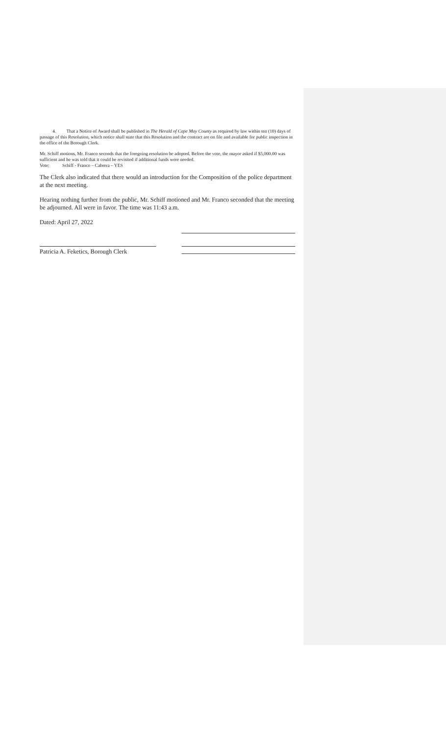4. That a Notice of Award shall be published in The Herald of Cape May County as required by law within ten (10) days of passage of this Resolution, which notice shall state that this Resolution and the contract are on file and available for public inspection in the office of the Borough Clerk.
Mr. Schiff motions, Mr. Franco seconds that the foregoing resolution be adopted. Before the vote, the mayor asked if $5,000.00 was sufficient and he was told that it could be revisited if additional funds were needed.
Vote: Schiff - Franco – Cabrera – YES
The Clerk also indicated that there would an introduction for the Composition of the police department at the next meeting.
Hearing nothing further from the public, Mr. Schiff motioned and Mr. Franco seconded that the meeting be adjourned. All were in favor. The time was 11:43 a.m.
Dated: April 27, 2022
Patricia A. Feketics, Borough Clerk